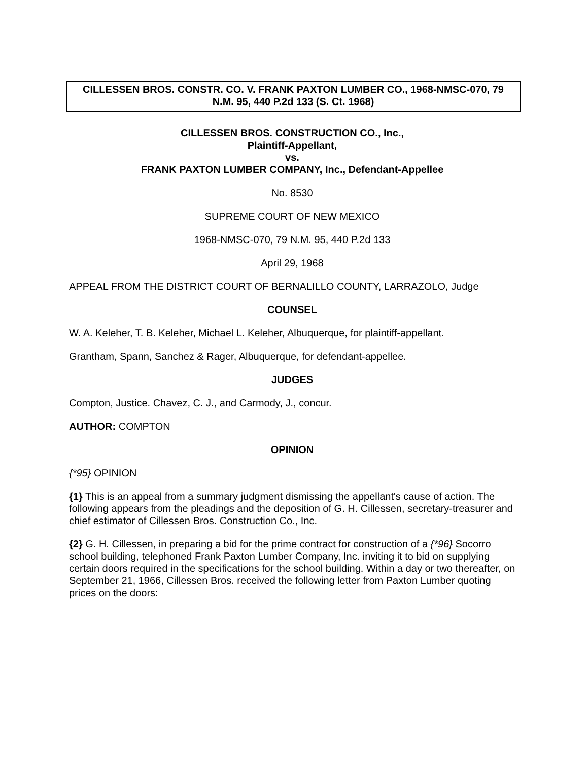CILLESSEN BROS. CONSTR. CO. V. FRANK PAXTON LUMBER CO., 1968-NMSC-070, 79 N.M. 95, 440 P.2d 133 (S. Ct. 1968)
CILLESSEN BROS. CONSTRUCTION CO., Inc.,
Plaintiff-Appellant,
vs.
FRANK PAXTON LUMBER COMPANY, Inc., Defendant-Appellee
No. 8530
SUPREME COURT OF NEW MEXICO
1968-NMSC-070, 79 N.M. 95, 440 P.2d 133
April 29, 1968
APPEAL FROM THE DISTRICT COURT OF BERNALILLO COUNTY, LARRAZOLO, Judge
COUNSEL
W. A. Keleher, T. B. Keleher, Michael L. Keleher, Albuquerque, for plaintiff-appellant.
Grantham, Spann, Sanchez & Rager, Albuquerque, for defendant-appellee.
JUDGES
Compton, Justice. Chavez, C. J., and Carmody, J., concur.
AUTHOR: COMPTON
OPINION
{*95} OPINION
{1} This is an appeal from a summary judgment dismissing the appellant's cause of action. The following appears from the pleadings and the deposition of G. H. Cillessen, secretary-treasurer and chief estimator of Cillessen Bros. Construction Co., Inc.
{2} G. H. Cillessen, in preparing a bid for the prime contract for construction of a {*96} Socorro school building, telephoned Frank Paxton Lumber Company, Inc. inviting it to bid on supplying certain doors required in the specifications for the school building. Within a day or two thereafter, on September 21, 1966, Cillessen Bros. received the following letter from Paxton Lumber quoting prices on the doors: